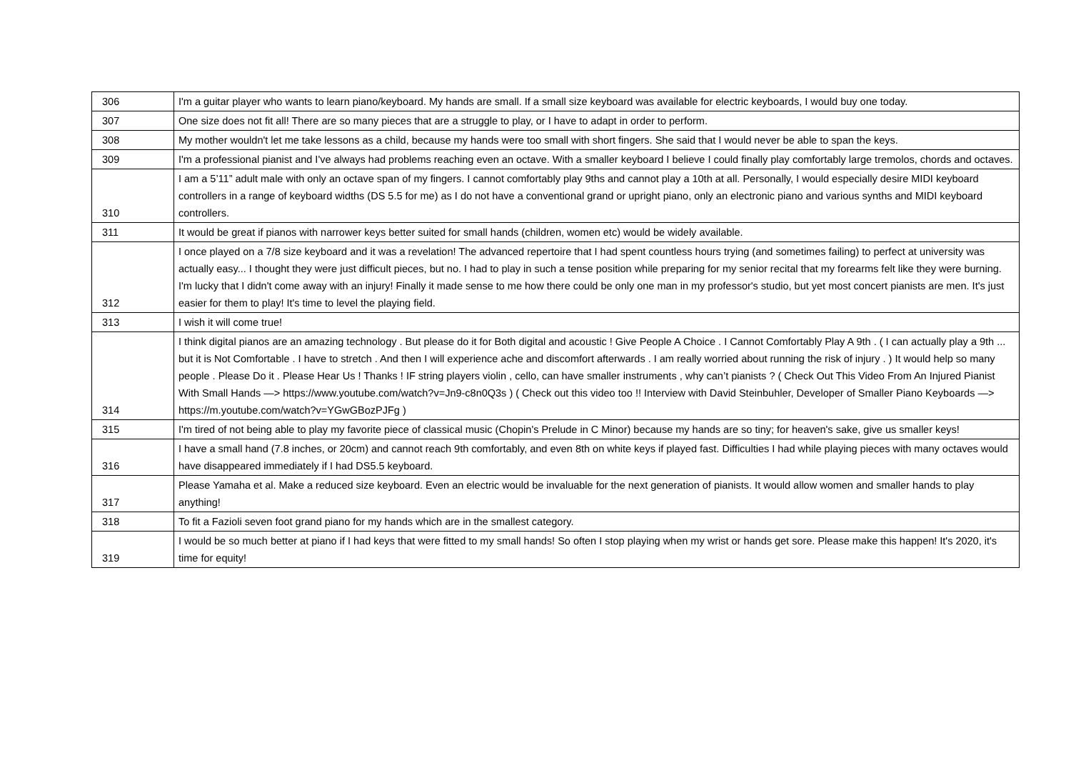| 306 | I'm a guitar player who wants to learn piano/keyboard. My hands are small. If a small size keyboard was available for electric keyboards, I would buy one today. |
| 307 | One size does not fit all! There are so many pieces that are a struggle to play, or I have to adapt in order to perform. |
| 308 | My mother wouldn't let me take lessons as a child, because my hands were too small with short fingers. She said that I would never be able to span the keys. |
| 309 | I'm a professional pianist and I've always had problems reaching even an octave. With a smaller keyboard I believe I could finally play comfortably large tremolos, chords and octaves. |
| 310 | I am a 5’11” adult male with only an octave span of my fingers. I cannot comfortably play 9ths and cannot play a 10th at all. Personally, I would especially desire MIDI keyboard controllers in a range of keyboard widths (DS 5.5 for me) as I do not have a conventional grand or upright piano, only an electronic piano and various synths and MIDI keyboard controllers. |
| 311 | It would be great if pianos with narrower keys better suited for small hands (children, women etc) would be widely available. |
| 312 | I once played on a 7/8 size keyboard and it was a revelation! The advanced repertoire that I had spent countless hours trying (and sometimes failing) to perfect at university was actually easy... I thought they were just difficult pieces, but no. I had to play in such a tense position while preparing for my senior recital that my forearms felt like they were burning. I'm lucky that I didn't come away with an injury! Finally it made sense to me how there could be only one man in my professor's studio, but yet most concert pianists are men. It's just easier for them to play! It's time to level the playing field. |
| 313 | I wish it will come true! |
| 314 | I think digital pianos are an amazing technology . But please do it for Both digital and acoustic ! Give People A Choice . I Cannot Comfortably Play A 9th . ( I can actually play a 9th ... but it is Not Comfortable . I have to stretch . And then I will experience ache and discomfort afterwards . I am really worried about running the risk of injury . ) It would help so many people . Please Do it . Please Hear Us ! Thanks ! IF string players violin , cello, can have smaller instruments , why can’t pianists ? ( Check Out This Video From An Injured Pianist With Small Hands —> https://www.youtube.com/watch?v=Jn9-c8n0Q3s ) ( Check out this video too !! Interview with David Steinbuhler, Developer of Smaller Piano Keyboards —> https://m.youtube.com/watch?v=YGwGBozPJFg ) |
| 315 | I'm tired of not being able to play my favorite piece of classical music (Chopin's Prelude in C Minor) because my hands are so tiny; for heaven's sake, give us smaller keys! |
| 316 | I have a small hand (7.8 inches, or 20cm) and cannot reach 9th comfortably, and even 8th on white keys if played fast. Difficulties I had while playing pieces with many octaves would have disappeared immediately if I had DS5.5 keyboard. |
| 317 | Please Yamaha et al. Make a reduced size keyboard. Even an electric would be invaluable for the next generation of pianists. It would allow women and smaller hands to play anything! |
| 318 | To fit a Fazioli seven foot grand piano for my hands which are in the smallest category. |
| 319 | I would be so much better at piano if I had keys that were fitted to my small hands! So often I stop playing when my wrist or hands get sore. Please make this happen! It's 2020, it's time for equity! |